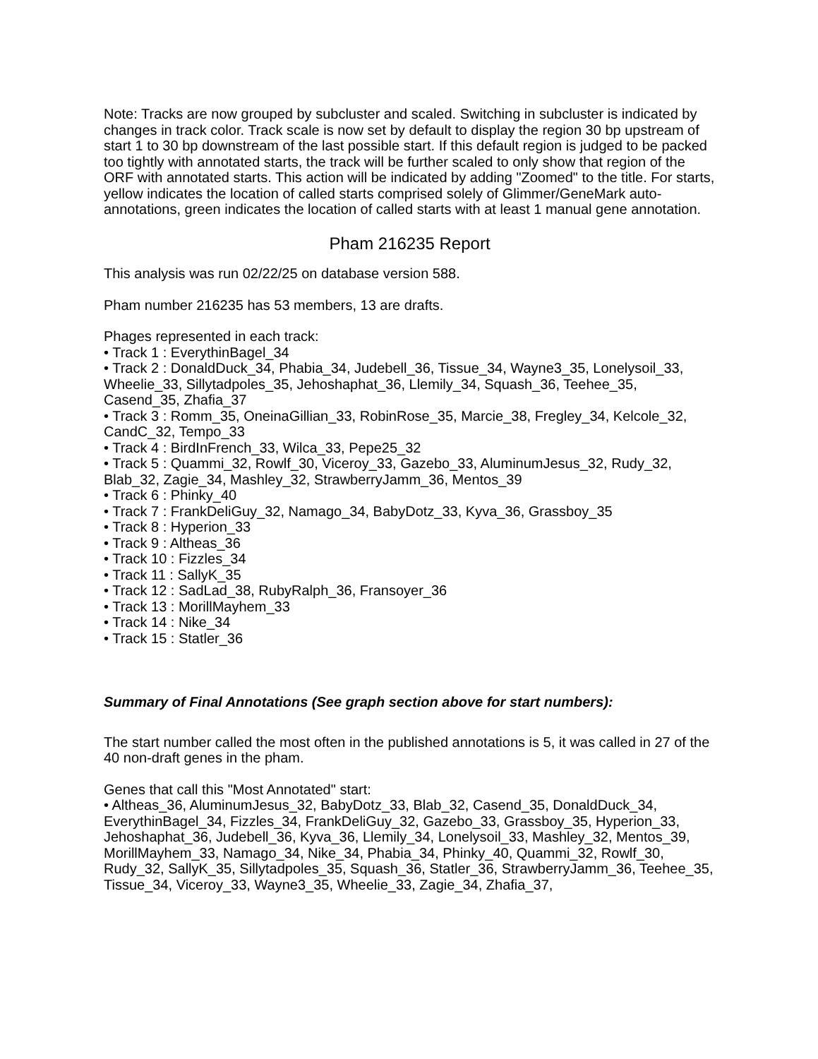Note: Tracks are now grouped by subcluster and scaled. Switching in subcluster is indicated by changes in track color. Track scale is now set by default to display the region 30 bp upstream of start 1 to 30 bp downstream of the last possible start. If this default region is judged to be packed too tightly with annotated starts, the track will be further scaled to only show that region of the ORF with annotated starts. This action will be indicated by adding "Zoomed" to the title. For starts, yellow indicates the location of called starts comprised solely of Glimmer/GeneMark auto-annotations, green indicates the location of called starts with at least 1 manual gene annotation.
Pham 216235 Report
This analysis was run 02/22/25 on database version 588.
Pham number 216235 has 53 members, 13 are drafts.
Phages represented in each track:
• Track 1 : EverythinBagel_34
• Track 2 : DonaldDuck_34, Phabia_34, Judebell_36, Tissue_34, Wayne3_35, Lonelysoil_33, Wheelie_33, Sillytadpoles_35, Jehoshaphat_36, Llemily_34, Squash_36, Teehee_35, Casend_35, Zhafia_37
• Track 3 : Romm_35, OneinaGillian_33, RobinRose_35, Marcie_38, Fregley_34, Kelcole_32, CandC_32, Tempo_33
• Track 4 : BirdInFrench_33, Wilca_33, Pepe25_32
• Track 5 : Quammi_32, Rowlf_30, Viceroy_33, Gazebo_33, AluminumJesus_32, Rudy_32, Blab_32, Zagie_34, Mashley_32, StrawberryJamm_36, Mentos_39
• Track 6 : Phinky_40
• Track 7 : FrankDeliGuy_32, Namago_34, BabyDotz_33, Kyva_36, Grassboy_35
• Track 8 : Hyperion_33
• Track 9 : Altheas_36
• Track 10 : Fizzles_34
• Track 11 : SallyK_35
• Track 12 : SadLad_38, RubyRalph_36, Fransoyer_36
• Track 13 : MorillMayhem_33
• Track 14 : Nike_34
• Track 15 : Statler_36
Summary of Final Annotations (See graph section above for start numbers):
The start number called the most often in the published annotations is 5, it was called in 27 of the 40 non-draft genes in the pham.
Genes that call this "Most Annotated" start:
• Altheas_36, AluminumJesus_32, BabyDotz_33, Blab_32, Casend_35, DonaldDuck_34, EverythinBagel_34, Fizzles_34, FrankDeliGuy_32, Gazebo_33, Grassboy_35, Hyperion_33, Jehoshaphat_36, Judebell_36, Kyva_36, Llemily_34, Lonelysoil_33, Mashley_32, Mentos_39, MorillMayhem_33, Namago_34, Nike_34, Phabia_34, Phinky_40, Quammi_32, Rowlf_30, Rudy_32, SallyK_35, Sillytadpoles_35, Squash_36, Statler_36, StrawberryJamm_36, Teehee_35, Tissue_34, Viceroy_33, Wayne3_35, Wheelie_33, Zagie_34, Zhafia_37,